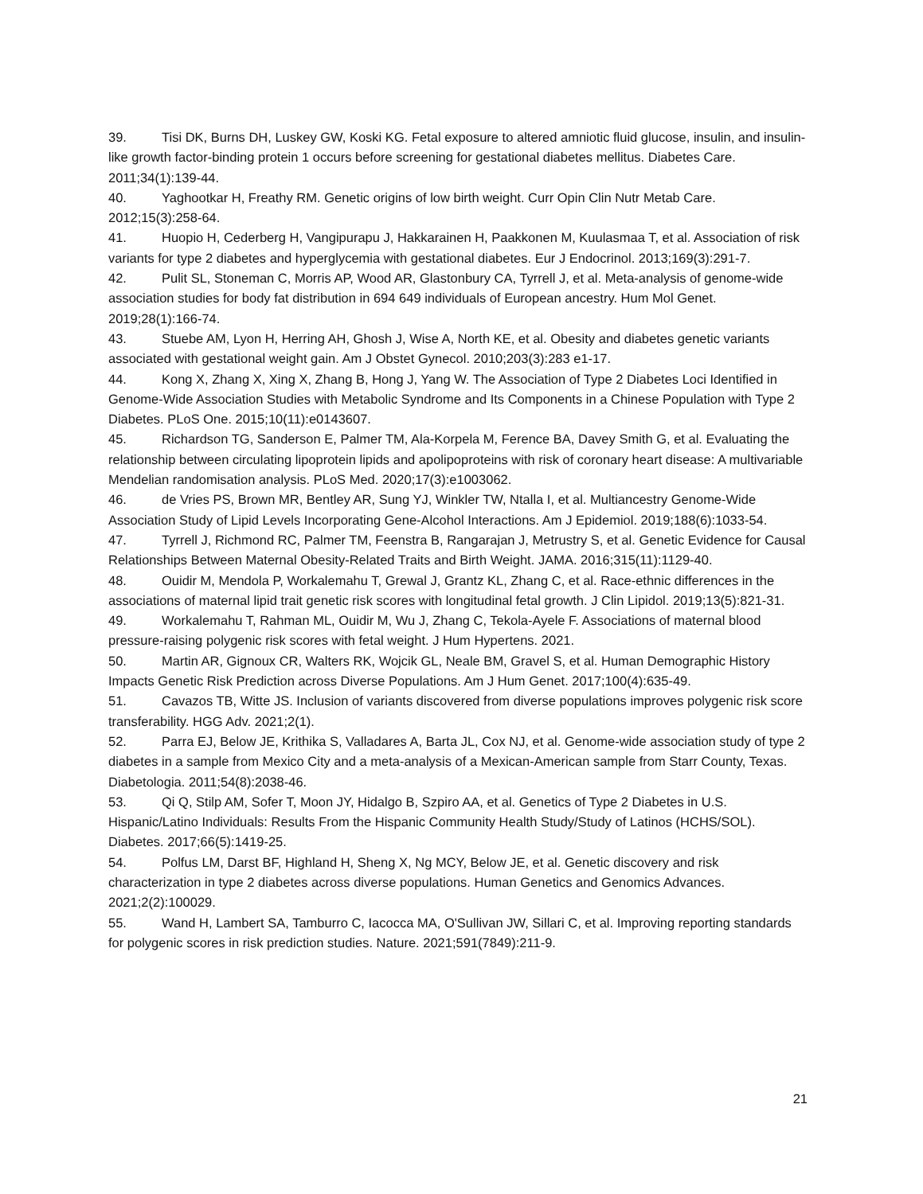39. Tisi DK, Burns DH, Luskey GW, Koski KG. Fetal exposure to altered amniotic fluid glucose, insulin, and insulin-like growth factor-binding protein 1 occurs before screening for gestational diabetes mellitus. Diabetes Care. 2011;34(1):139-44.
40. Yaghootkar H, Freathy RM. Genetic origins of low birth weight. Curr Opin Clin Nutr Metab Care. 2012;15(3):258-64.
41. Huopio H, Cederberg H, Vangipurapu J, Hakkarainen H, Paakkonen M, Kuulasmaa T, et al. Association of risk variants for type 2 diabetes and hyperglycemia with gestational diabetes. Eur J Endocrinol. 2013;169(3):291-7.
42. Pulit SL, Stoneman C, Morris AP, Wood AR, Glastonbury CA, Tyrrell J, et al. Meta-analysis of genome-wide association studies for body fat distribution in 694 649 individuals of European ancestry. Hum Mol Genet. 2019;28(1):166-74.
43. Stuebe AM, Lyon H, Herring AH, Ghosh J, Wise A, North KE, et al. Obesity and diabetes genetic variants associated with gestational weight gain. Am J Obstet Gynecol. 2010;203(3):283 e1-17.
44. Kong X, Zhang X, Xing X, Zhang B, Hong J, Yang W. The Association of Type 2 Diabetes Loci Identified in Genome-Wide Association Studies with Metabolic Syndrome and Its Components in a Chinese Population with Type 2 Diabetes. PLoS One. 2015;10(11):e0143607.
45. Richardson TG, Sanderson E, Palmer TM, Ala-Korpela M, Ference BA, Davey Smith G, et al. Evaluating the relationship between circulating lipoprotein lipids and apolipoproteins with risk of coronary heart disease: A multivariable Mendelian randomisation analysis. PLoS Med. 2020;17(3):e1003062.
46. de Vries PS, Brown MR, Bentley AR, Sung YJ, Winkler TW, Ntalla I, et al. Multiancestry Genome-Wide Association Study of Lipid Levels Incorporating Gene-Alcohol Interactions. Am J Epidemiol. 2019;188(6):1033-54.
47. Tyrrell J, Richmond RC, Palmer TM, Feenstra B, Rangarajan J, Metrustry S, et al. Genetic Evidence for Causal Relationships Between Maternal Obesity-Related Traits and Birth Weight. JAMA. 2016;315(11):1129-40.
48. Ouidir M, Mendola P, Workalemahu T, Grewal J, Grantz KL, Zhang C, et al. Race-ethnic differences in the associations of maternal lipid trait genetic risk scores with longitudinal fetal growth. J Clin Lipidol. 2019;13(5):821-31.
49. Workalemahu T, Rahman ML, Ouidir M, Wu J, Zhang C, Tekola-Ayele F. Associations of maternal blood pressure-raising polygenic risk scores with fetal weight. J Hum Hypertens. 2021.
50. Martin AR, Gignoux CR, Walters RK, Wojcik GL, Neale BM, Gravel S, et al. Human Demographic History Impacts Genetic Risk Prediction across Diverse Populations. Am J Hum Genet. 2017;100(4):635-49.
51. Cavazos TB, Witte JS. Inclusion of variants discovered from diverse populations improves polygenic risk score transferability. HGG Adv. 2021;2(1).
52. Parra EJ, Below JE, Krithika S, Valladares A, Barta JL, Cox NJ, et al. Genome-wide association study of type 2 diabetes in a sample from Mexico City and a meta-analysis of a Mexican-American sample from Starr County, Texas. Diabetologia. 2011;54(8):2038-46.
53. Qi Q, Stilp AM, Sofer T, Moon JY, Hidalgo B, Szpiro AA, et al. Genetics of Type 2 Diabetes in U.S. Hispanic/Latino Individuals: Results From the Hispanic Community Health Study/Study of Latinos (HCHS/SOL). Diabetes. 2017;66(5):1419-25.
54. Polfus LM, Darst BF, Highland H, Sheng X, Ng MCY, Below JE, et al. Genetic discovery and risk characterization in type 2 diabetes across diverse populations. Human Genetics and Genomics Advances. 2021;2(2):100029.
55. Wand H, Lambert SA, Tamburro C, Iacocca MA, O'Sullivan JW, Sillari C, et al. Improving reporting standards for polygenic scores in risk prediction studies. Nature. 2021;591(7849):211-9.
21